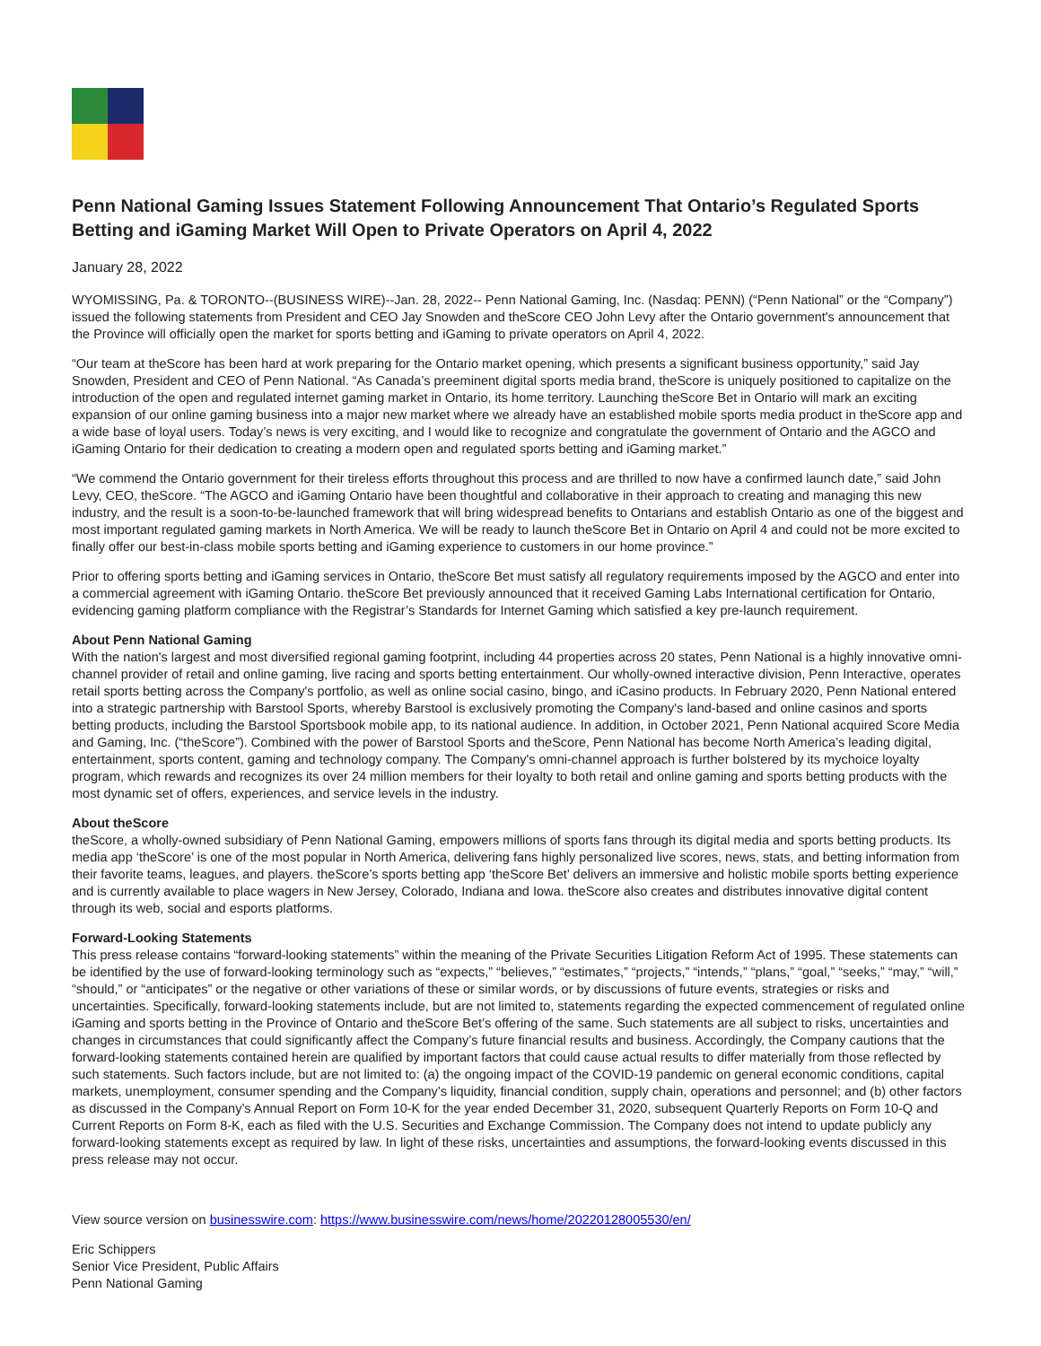Penn National Gaming Issues Statement Following Announcement That Ontario’s Regulated Sports Betting and iGaming Market Will Open to Private Operators on April 4, 2022
January 28, 2022
WYOMISSING, Pa. & TORONTO--(BUSINESS WIRE)--Jan. 28, 2022-- Penn National Gaming, Inc. (Nasdaq: PENN) (“Penn National” or the “Company”) issued the following statements from President and CEO Jay Snowden and theScore CEO John Levy after the Ontario government's announcement that the Province will officially open the market for sports betting and iGaming to private operators on April 4, 2022.
“Our team at theScore has been hard at work preparing for the Ontario market opening, which presents a significant business opportunity,” said Jay Snowden, President and CEO of Penn National. “As Canada’s preeminent digital sports media brand, theScore is uniquely positioned to capitalize on the introduction of the open and regulated internet gaming market in Ontario, its home territory. Launching theScore Bet in Ontario will mark an exciting expansion of our online gaming business into a major new market where we already have an established mobile sports media product in theScore app and a wide base of loyal users. Today’s news is very exciting, and I would like to recognize and congratulate the government of Ontario and the AGCO and iGaming Ontario for their dedication to creating a modern open and regulated sports betting and iGaming market.”
“We commend the Ontario government for their tireless efforts throughout this process and are thrilled to now have a confirmed launch date,” said John Levy, CEO, theScore. “The AGCO and iGaming Ontario have been thoughtful and collaborative in their approach to creating and managing this new industry, and the result is a soon-to-be-launched framework that will bring widespread benefits to Ontarians and establish Ontario as one of the biggest and most important regulated gaming markets in North America. We will be ready to launch theScore Bet in Ontario on April 4 and could not be more excited to finally offer our best-in-class mobile sports betting and iGaming experience to customers in our home province.”
Prior to offering sports betting and iGaming services in Ontario, theScore Bet must satisfy all regulatory requirements imposed by the AGCO and enter into a commercial agreement with iGaming Ontario. theScore Bet previously announced that it received Gaming Labs International certification for Ontario, evidencing gaming platform compliance with the Registrar’s Standards for Internet Gaming which satisfied a key pre-launch requirement.
About Penn National Gaming
With the nation's largest and most diversified regional gaming footprint, including 44 properties across 20 states, Penn National is a highly innovative omni-channel provider of retail and online gaming, live racing and sports betting entertainment. Our wholly-owned interactive division, Penn Interactive, operates retail sports betting across the Company's portfolio, as well as online social casino, bingo, and iCasino products. In February 2020, Penn National entered into a strategic partnership with Barstool Sports, whereby Barstool is exclusively promoting the Company's land-based and online casinos and sports betting products, including the Barstool Sportsbook mobile app, to its national audience. In addition, in October 2021, Penn National acquired Score Media and Gaming, Inc. (“theScore”). Combined with the power of Barstool Sports and theScore, Penn National has become North America’s leading digital, entertainment, sports content, gaming and technology company. The Company's omni-channel approach is further bolstered by its mychoice loyalty program, which rewards and recognizes its over 24 million members for their loyalty to both retail and online gaming and sports betting products with the most dynamic set of offers, experiences, and service levels in the industry.
About theScore
theScore, a wholly-owned subsidiary of Penn National Gaming, empowers millions of sports fans through its digital media and sports betting products. Its media app ‘theScore’ is one of the most popular in North America, delivering fans highly personalized live scores, news, stats, and betting information from their favorite teams, leagues, and players. theScore’s sports betting app ‘theScore Bet’ delivers an immersive and holistic mobile sports betting experience and is currently available to place wagers in New Jersey, Colorado, Indiana and Iowa. theScore also creates and distributes innovative digital content through its web, social and esports platforms.
Forward-Looking Statements
This press release contains “forward-looking statements” within the meaning of the Private Securities Litigation Reform Act of 1995. These statements can be identified by the use of forward-looking terminology such as “expects,” “believes,” “estimates,” “projects,” “intends,” “plans,” “goal,” “seeks,” “may,” “will,” “should,” or “anticipates” or the negative or other variations of these or similar words, or by discussions of future events, strategies or risks and uncertainties. Specifically, forward-looking statements include, but are not limited to, statements regarding the expected commencement of regulated online iGaming and sports betting in the Province of Ontario and theScore Bet’s offering of the same. Such statements are all subject to risks, uncertainties and changes in circumstances that could significantly affect the Company’s future financial results and business. Accordingly, the Company cautions that the forward-looking statements contained herein are qualified by important factors that could cause actual results to differ materially from those reflected by such statements. Such factors include, but are not limited to: (a) the ongoing impact of the COVID-19 pandemic on general economic conditions, capital markets, unemployment, consumer spending and the Company’s liquidity, financial condition, supply chain, operations and personnel; and (b) other factors as discussed in the Company’s Annual Report on Form 10-K for the year ended December 31, 2020, subsequent Quarterly Reports on Form 10-Q and Current Reports on Form 8-K, each as filed with the U.S. Securities and Exchange Commission. The Company does not intend to update publicly any forward-looking statements except as required by law. In light of these risks, uncertainties and assumptions, the forward-looking events discussed in this press release may not occur.
View source version on businesswire.com: https://www.businesswire.com/news/home/20220128005530/en/
Eric Schippers
Senior Vice President, Public Affairs
Penn National Gaming